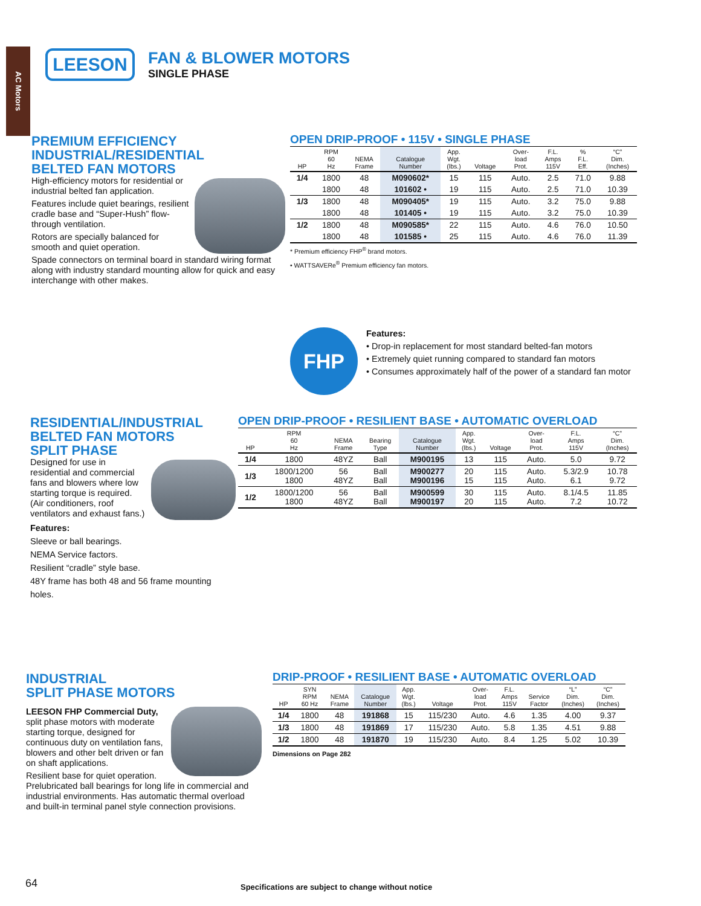AC Motors
LEESON
FAN & BLOWER MOTORS
SINGLE PHASE
PREMIUM EFFICIENCY
INDUSTRIAL/RESIDENTIAL
BELTED FAN MOTORS
High-efficiency motors for residential or industrial belted fan application.
Features include quiet bearings, resilient cradle base and “Super-Hush” flow-through ventilation.
Rotors are specially balanced for smooth and quiet operation.
Spade connectors on terminal board in standard wiring format along with industry standard mounting allow for quick and easy interchange with other makes.
OPEN DRIP-PROOF • 115V • SINGLE PHASE
| HP | RPM 60 Hz | NEMA Frame | Catalogue Number | App. Wgt. (lbs.) | Voltage | Over- load Prot. | F.L. Amps 115V | % F.L. Eff. | “C” Dim. (Inches) |
| --- | --- | --- | --- | --- | --- | --- | --- | --- | --- |
| 1/4 | 1800 | 48 | M090602* | 15 | 115 | Auto. | 2.5 | 71.0 | 9.88 |
| | 1800 | 48 | 101602 • | 19 | 115 | Auto. | 2.5 | 71.0 | 10.39 |
| 1/3 | 1800 | 48 | M090405* | 19 | 115 | Auto. | 3.2 | 75.0 | 9.88 |
| | 1800 | 48 | 101405 • | 19 | 115 | Auto. | 3.2 | 75.0 | 10.39 |
| 1/2 | 1800 | 48 | M090585* | 22 | 115 | Auto. | 4.6 | 76.0 | 10.50 |
| | 1800 | 48 | 101585 • | 25 | 115 | Auto. | 4.6 | 76.0 | 11.39 |
* Premium efficiency FHP<sup>®</sup> brand motors.
• WATTSAVERe<sup>®</sup> Premium efficiency fan motors.
FHP
Features:
• Drop-in replacement for most standard belted-fan motors
• Extremely quiet running compared to standard fan motors
• Consumes approximately half of the power of a standard fan motor
RESIDENTIAL/INDUSTRIAL
BELTED FAN MOTORS
SPLIT PHASE
Designed for use in residential and commercial fans and blowers where low starting torque is required. (Air conditioners, roof ventilators and exhaust fans.)
Features:
Sleeve or ball bearings.
NEMA Service factors.
Resilient “cradle” style base.
48Y frame has both 48 and 56 frame mounting holes.
OPEN DRIP-PROOF • RESILIENT BASE • AUTOMATIC OVERLOAD
| HP | RPM 60 Hz | NEMA Frame | Bearing Type | Catalogue Number | App. Wgt. (lbs.) | Voltage | Over- load Prot. | F.L. Amps 115V | “C” Dim. (Inches) |
| --- | --- | --- | --- | --- | --- | --- | --- | --- | --- |
| 1/4 | 1800 | 48YZ | Ball | M900195 | 13 | 115 | Auto. | 5.0 | 9.72 |
| 1/3 | 1800/1200 1800 | 56 48YZ | Ball Ball | M900277 M900196 | 20 15 | 115 115 | Auto. Auto. | 5.3/2.9 6.1 | 10.78 9.72 |
| 1/2 | 1800/1200 1800 | 56 48YZ | Ball Ball | M900599 M900197 | 30 20 | 115 115 | Auto. Auto. | 8.1/4.5 7.2 | 11.85 10.72 |
INDUSTRIAL
SPLIT PHASE MOTORS
LEESON FHP Commercial Duty, split phase motors with moderate starting torque, designed for continuous duty on ventilation fans, blowers and other belt driven or fan on shaft applications.
Resilient base for quiet operation. Prelubricated ball bearings for long life in commercial and industrial environments. Has automatic thermal overload and built-in terminal panel style connection provisions.
DRIP-PROOF • RESILIENT BASE • AUTOMATIC OVERLOAD
| HP | SYN RPM 60 Hz | NEMA Frame | Catalogue Number | App. Wgt. (lbs.) | Voltage | Over- load Prot. | F.L. Amps 115V | Service Factor | “L” Dim. (Inches) | “C” Dim. (Inches) |
| --- | --- | --- | --- | --- | --- | --- | --- | --- | --- | --- |
| 1/4 | 1800 | 48 | 191868 | 15 | 115/230 | Auto. | 4.6 | 1.35 | 4.00 | 9.37 |
| 1/3 | 1800 | 48 | 191869 | 17 | 115/230 | Auto. | 5.8 | 1.35 | 4.51 | 9.88 |
| 1/2 | 1800 | 48 | 191870 | 19 | 115/230 | Auto. | 8.4 | 1.25 | 5.02 | 10.39 |
Dimensions on Page 282
64
Specifications are subject to change without notice